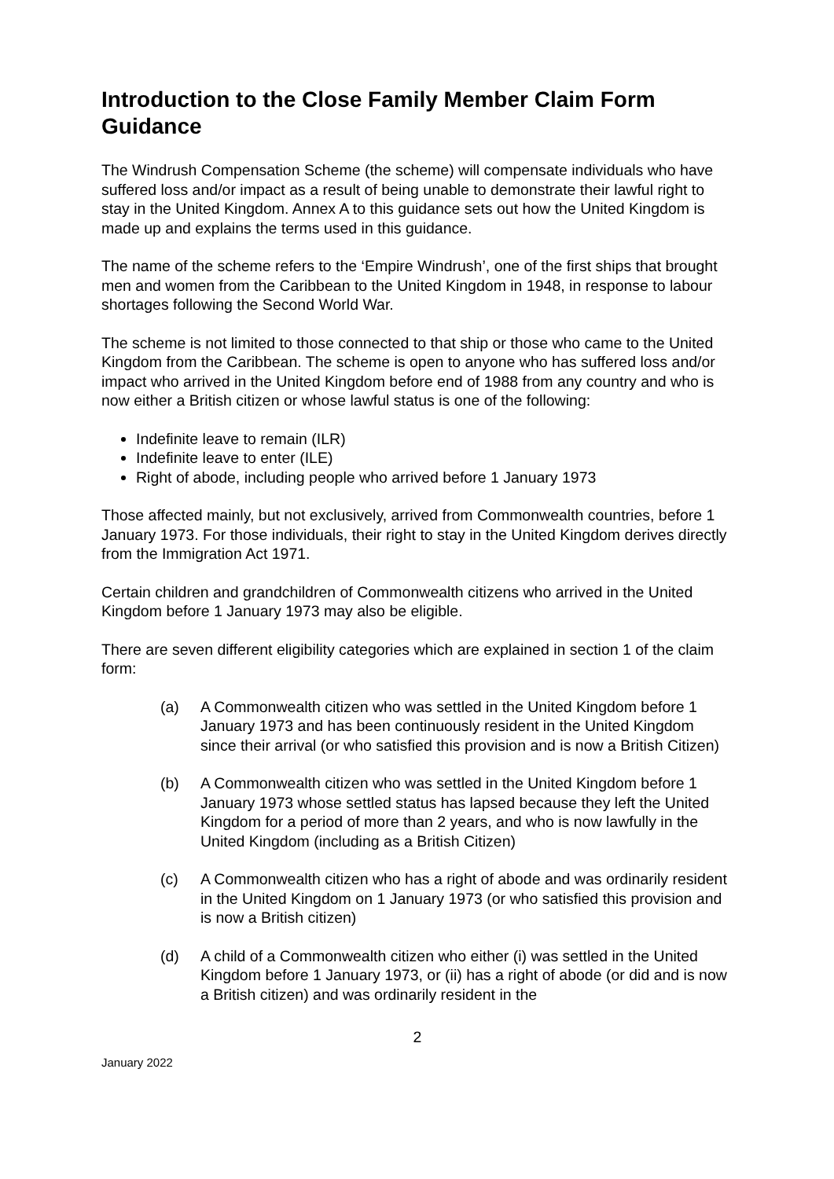Introduction to the Close Family Member Claim Form Guidance
The Windrush Compensation Scheme (the scheme) will compensate individuals who have suffered loss and/or impact as a result of being unable to demonstrate their lawful right to stay in the United Kingdom. Annex A to this guidance sets out how the United Kingdom is made up and explains the terms used in this guidance.
The name of the scheme refers to the ‘Empire Windrush’, one of the first ships that brought men and women from the Caribbean to the United Kingdom in 1948, in response to labour shortages following the Second World War.
The scheme is not limited to those connected to that ship or those who came to the United Kingdom from the Caribbean. The scheme is open to anyone who has suffered loss and/or impact who arrived in the United Kingdom before end of 1988 from any country and who is now either a British citizen or whose lawful status is one of the following:
Indefinite leave to remain (ILR)
Indefinite leave to enter (ILE)
Right of abode, including people who arrived before 1 January 1973
Those affected mainly, but not exclusively, arrived from Commonwealth countries, before 1 January 1973. For those individuals, their right to stay in the United Kingdom derives directly from the Immigration Act 1971.
Certain children and grandchildren of Commonwealth citizens who arrived in the United Kingdom before 1 January 1973 may also be eligible.
There are seven different eligibility categories which are explained in section 1 of the claim form:
(a) A Commonwealth citizen who was settled in the United Kingdom before 1 January 1973 and has been continuously resident in the United Kingdom since their arrival (or who satisfied this provision and is now a British Citizen)
(b) A Commonwealth citizen who was settled in the United Kingdom before 1 January 1973 whose settled status has lapsed because they left the United Kingdom for a period of more than 2 years, and who is now lawfully in the United Kingdom (including as a British Citizen)
(c) A Commonwealth citizen who has a right of abode and was ordinarily resident in the United Kingdom on 1 January 1973 (or who satisfied this provision and is now a British citizen)
(d) A child of a Commonwealth citizen who either (i) was settled in the United Kingdom before 1 January 1973, or (ii) has a right of abode (or did and is now a British citizen) and was ordinarily resident in the
2
January 2022